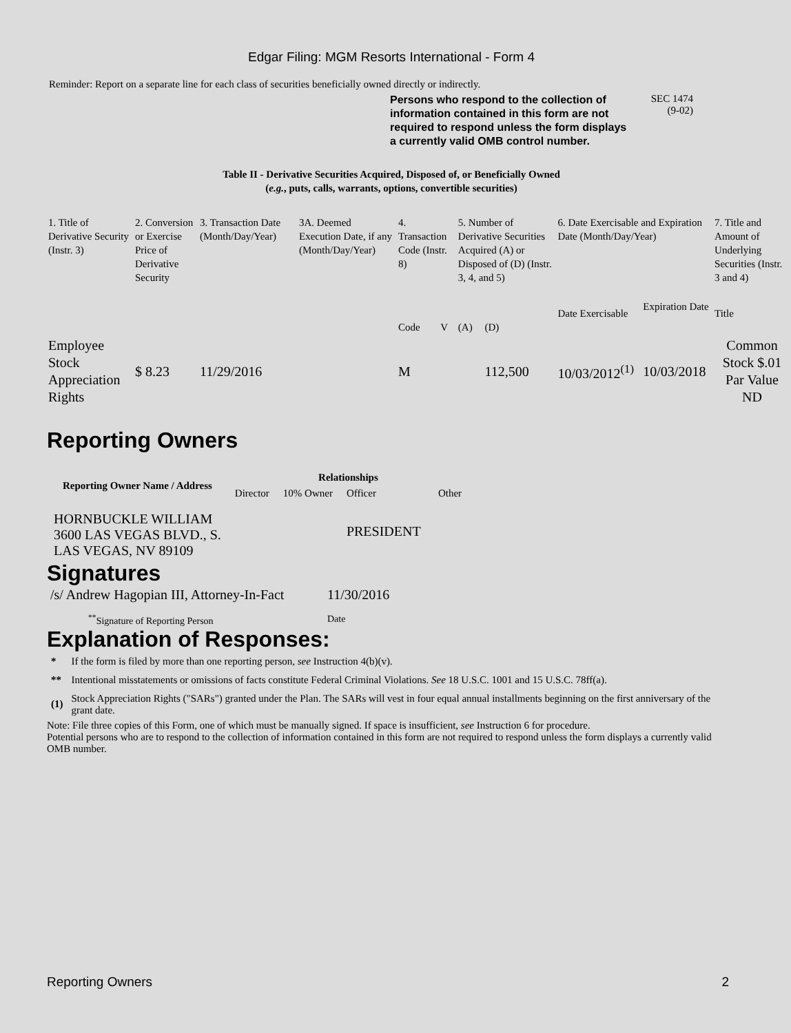Edgar Filing: MGM Resorts International - Form 4
Reminder: Report on a separate line for each class of securities beneficially owned directly or indirectly.
Persons who respond to the collection of information contained in this form are not required to respond unless the form displays a currently valid OMB control number.
SEC 1474
(9-02)
Table II - Derivative Securities Acquired, Disposed of, or Beneficially Owned
(e.g., puts, calls, warrants, options, convertible securities)
| 1. Title of Derivative Security (Instr. 3) | 2. Conversion or Exercise Price of Derivative Security | 3. Transaction Date (Month/Day/Year) | 3A. Deemed Execution Date, if any (Month/Day/Year) | 4. Transaction Code (Instr. 8) | | 5. Number of Derivative Securities Acquired (A) or Disposed of (D) (Instr. 3, 4, and 5) | | 6. Date Exercisable and Expiration Date (Month/Day/Year) | | 7. Title and Amount of Underlying Securities (Instr. 3 and 4) |
| | | | | Code | V | (A) | (D) | Date Exercisable | Expiration Date | Title |
| Employee Stock Appreciation Rights | $ 8.23 | 11/29/2016 | | M | | | 112,500 | 10/03/2012<sup>(1)</sup> | 10/03/2018 | Common Stock $.01 Par Value ND |
Reporting Owners
| Reporting Owner Name / Address | Relationships | | | |
| --- | --- | --- | --- | --- |
| | Director | 10% Owner | Officer | Other |
| HORNBUCKLE WILLIAM 3600 LAS VEGAS BLVD., S. LAS VEGAS, NV 89109 | | | PRESIDENT | |
Signatures
| /s/ Andrew Hagopian III, Attorney-In-Fact | 11/30/2016 |
| <sup>**</sup> Signature of Reporting Person | Date |
Explanation of Responses:
| * | If the form is filed by more than one reporting person, see Instruction 4(b)(v). |
| ** | Intentional misstatements or omissions of facts constitute Federal Criminal Violations. See 18 U.S.C. 1001 and 15 U.S.C. 78ff(a). |
| (1) | Stock Appreciation Rights ("SARs") granted under the Plan. The SARs will vest in four equal annual installments beginning on the first anniversary of the grant date. |
Note: File three copies of this Form, one of which must be manually signed. If space is insufficient, see Instruction 6 for procedure.
Potential persons who are to respond to the collection of information contained in this form are not required to respond unless the form displays a currently valid OMB number.
Reporting Owners 2